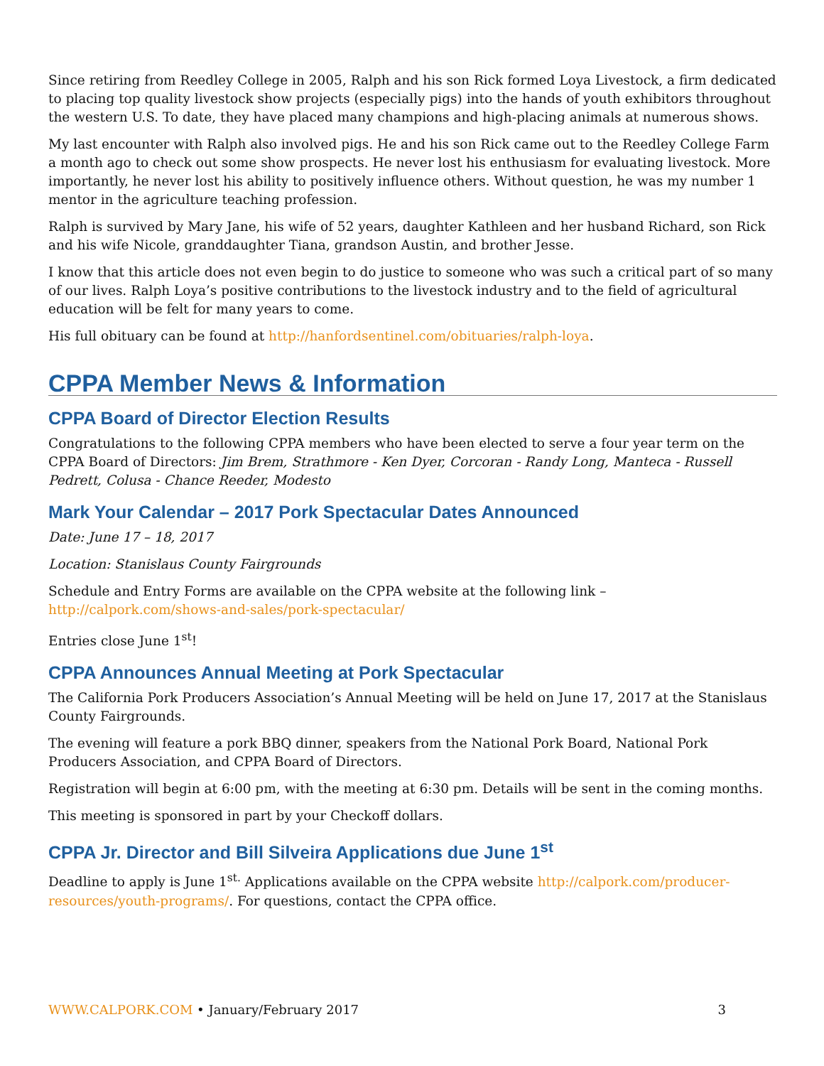Since retiring from Reedley College in 2005, Ralph and his son Rick formed Loya Livestock, a firm dedicated to placing top quality livestock show projects (especially pigs) into the hands of youth exhibitors throughout the western U.S. To date, they have placed many champions and high-placing animals at numerous shows.
My last encounter with Ralph also involved pigs. He and his son Rick came out to the Reedley College Farm a month ago to check out some show prospects. He never lost his enthusiasm for evaluating livestock. More importantly, he never lost his ability to positively influence others. Without question, he was my number 1 mentor in the agriculture teaching profession.
Ralph is survived by Mary Jane, his wife of 52 years, daughter Kathleen and her husband Richard, son Rick and his wife Nicole, granddaughter Tiana, grandson Austin, and brother Jesse.
I know that this article does not even begin to do justice to someone who was such a critical part of so many of our lives. Ralph Loya’s positive contributions to the livestock industry and to the field of agricultural education will be felt for many years to come.
His full obituary can be found at http://hanfordsentinel.com/obituaries/ralph-loya.
CPPA Member News & Information
CPPA Board of Director Election Results
Congratulations to the following CPPA members who have been elected to serve a four year term on the CPPA Board of Directors: Jim Brem, Strathmore - Ken Dyer, Corcoran - Randy Long, Manteca - Russell Pedrett, Colusa - Chance Reeder, Modesto
Mark Your Calendar – 2017 Pork Spectacular Dates Announced
Date: June 17 – 18, 2017
Location: Stanislaus County Fairgrounds
Schedule and Entry Forms are available on the CPPA website at the following link –
http://calpork.com/shows-and-sales/pork-spectacular/
Entries close June 1<sup>st</sup>!
CPPA Announces Annual Meeting at Pork Spectacular
The California Pork Producers Association’s Annual Meeting will be held on June 17, 2017 at the Stanislaus County Fairgrounds.
The evening will feature a pork BBQ dinner, speakers from the National Pork Board, National Pork Producers Association, and CPPA Board of Directors.
Registration will begin at 6:00 pm, with the meeting at 6:30 pm. Details will be sent in the coming months.
This meeting is sponsored in part by your Checkoff dollars.
CPPA Jr. Director and Bill Silveira Applications due June 1<sup>st</sup>
Deadline to apply is June 1<sup>st.</sup> Applications available on the CPPA website http://calpork.com/producer-resources/youth-programs/. For questions, contact the CPPA office.
WWW.CALPORK.COM • January/February 2017 3